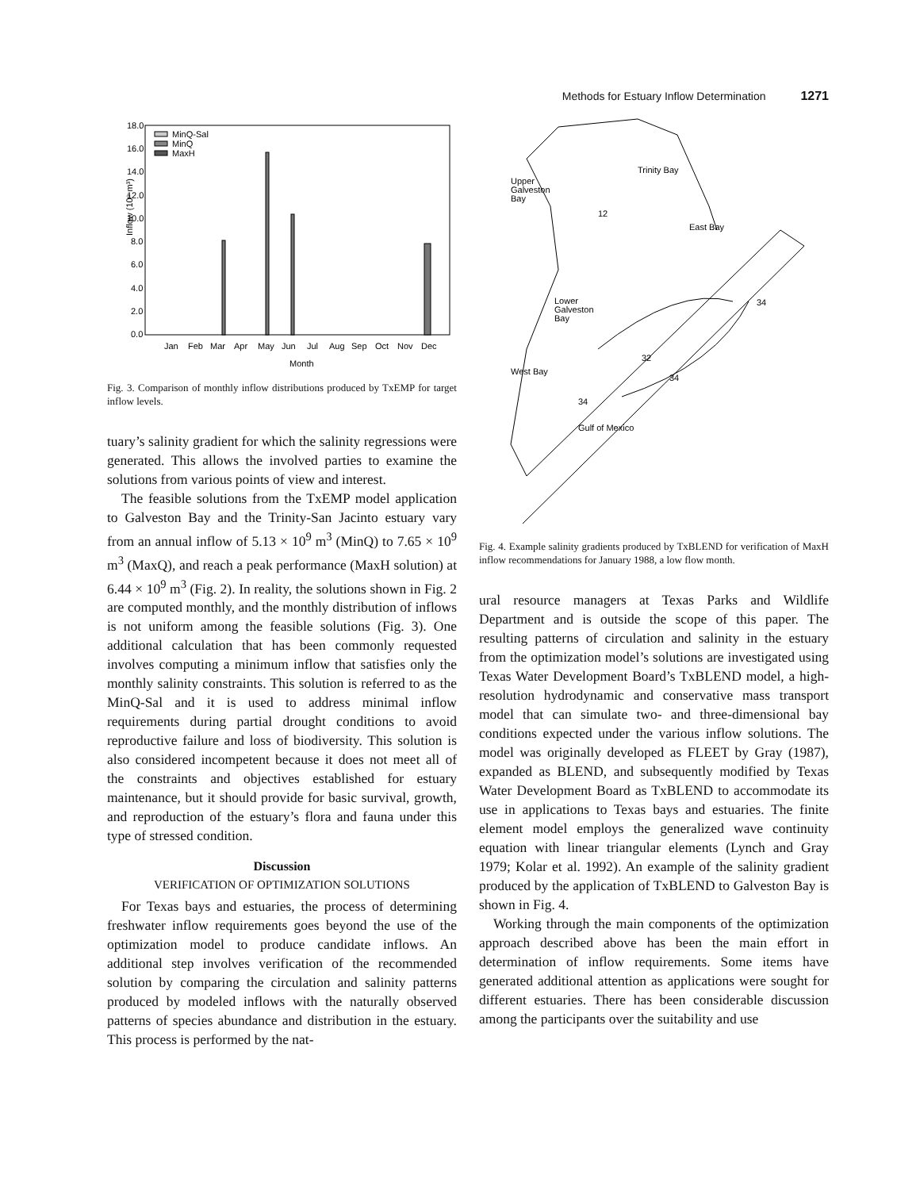Methods for Estuary Inflow Determination 1271
Inflow (10⁹ m³)
18.0
16.0
14.0
12.0
10.0
8.0
6.0
4.0
2.0
0.0
MinQ-Sal
MinQ
MaxH
Jan
Feb
Mar
Apr
May
Jun
Jul
Aug
Sep
Oct
Nov
Dec
Month
Fig. 3. Comparison of monthly inflow distributions produced by TxEMP for target inflow levels.
tuary’s salinity gradient for which the salinity regressions were generated. This allows the involved parties to examine the solutions from various points of view and interest.
The feasible solutions from the TxEMP model application to Galveston Bay and the Trinity-San Jacinto estuary vary from an annual inflow of 5.13 × 10<sup>9</sup> m<sup>3</sup> (MinQ) to 7.65 × 10<sup>9</sup> m<sup>3</sup> (MaxQ), and reach a peak performance (MaxH solution) at 6.44 × 10<sup>9</sup> m<sup>3</sup> (Fig. 2). In reality, the solutions shown in Fig. 2 are computed monthly, and the monthly distribution of inflows is not uniform among the feasible solutions (Fig. 3). One additional calculation that has been commonly requested involves computing a minimum inflow that satisfies only the monthly salinity constraints. This solution is referred to as the MinQ-Sal and it is used to address minimal inflow requirements during partial drought conditions to avoid reproductive failure and loss of biodiversity. This solution is also considered incompetent because it does not meet all of the constraints and objectives established for estuary maintenance, but it should provide for basic survival, growth, and reproduction of the estuary’s flora and fauna under this type of stressed condition.
Discussion
VERIFICATION OF OPTIMIZATION SOLUTIONS
For Texas bays and estuaries, the process of determining freshwater inflow requirements goes beyond the use of the optimization model to produce candidate inflows. An additional step involves verification of the recommended solution by comparing the circulation and salinity patterns produced by modeled inflows with the naturally observed patterns of species abundance and distribution in the estuary. This process is performed by the nat-
Trinity Bay
Upper
Galveston
Bay
12
East Bay
Lower
Galveston
Bay
32
West Bay
34
34
34
Gulf of Mexico
Fig. 4. Example salinity gradients produced by TxBLEND for verification of MaxH inflow recommendations for January 1988, a low flow month.
ural resource managers at Texas Parks and Wildlife Department and is outside the scope of this paper. The resulting patterns of circulation and salinity in the estuary from the optimization model’s solutions are investigated using Texas Water Development Board’s TxBLEND model, a high-resolution hydrodynamic and conservative mass transport model that can simulate two- and three-dimensional bay conditions expected under the various inflow solutions. The model was originally developed as FLEET by Gray (1987), expanded as BLEND, and subsequently modified by Texas Water Development Board as TxBLEND to accommodate its use in applications to Texas bays and estuaries. The finite element model employs the generalized wave continuity equation with linear triangular elements (Lynch and Gray 1979; Kolar et al. 1992). An example of the salinity gradient produced by the application of TxBLEND to Galveston Bay is shown in Fig. 4.
Working through the main components of the optimization approach described above has been the main effort in determination of inflow requirements. Some items have generated additional attention as applications were sought for different estuaries. There has been considerable discussion among the participants over the suitability and use